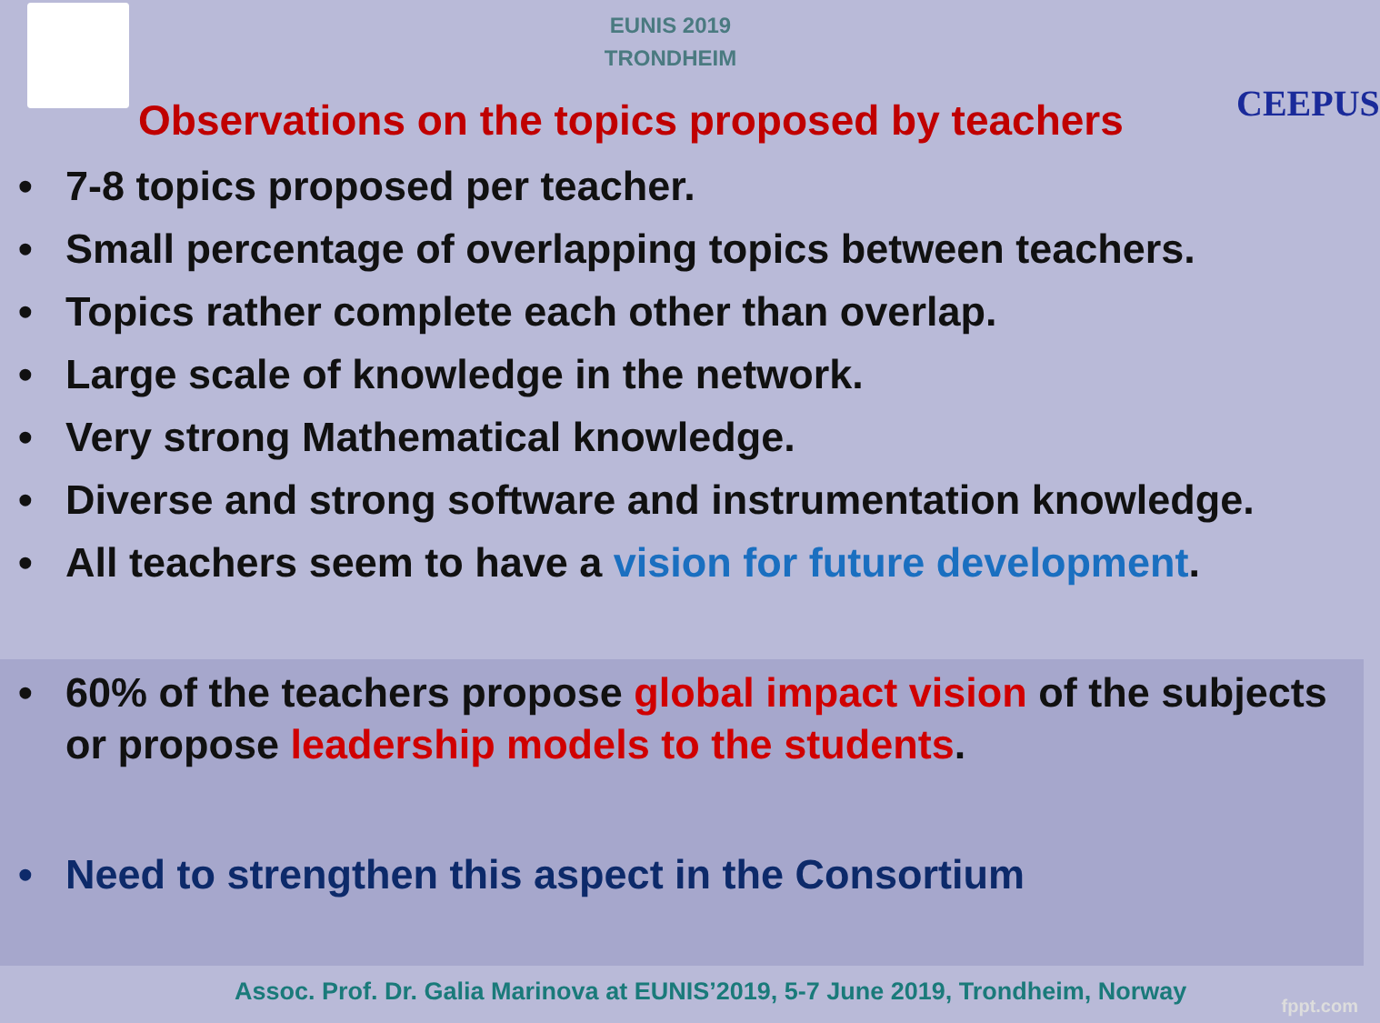EUNIS 2019
TRONDHEIM
CEEPUS
Observations on the topics proposed by teachers
• 7-8 topics proposed per teacher.
• Small percentage of overlapping topics between teachers.
• Topics rather complete each other than overlap.
• Large scale of knowledge in the network.
• Very strong Mathematical knowledge.
• Diverse and strong software and instrumentation knowledge.
• All teachers seem to have a vision for future development.
• 60% of the teachers propose global impact vision of the subjects or propose leadership models to the students.
• Need to strengthen this aspect in the Consortium
Assoc. Prof. Dr. Galia Marinova at EUNIS’2019, 5-7 June 2019, Trondheim, Norway
fppt.com